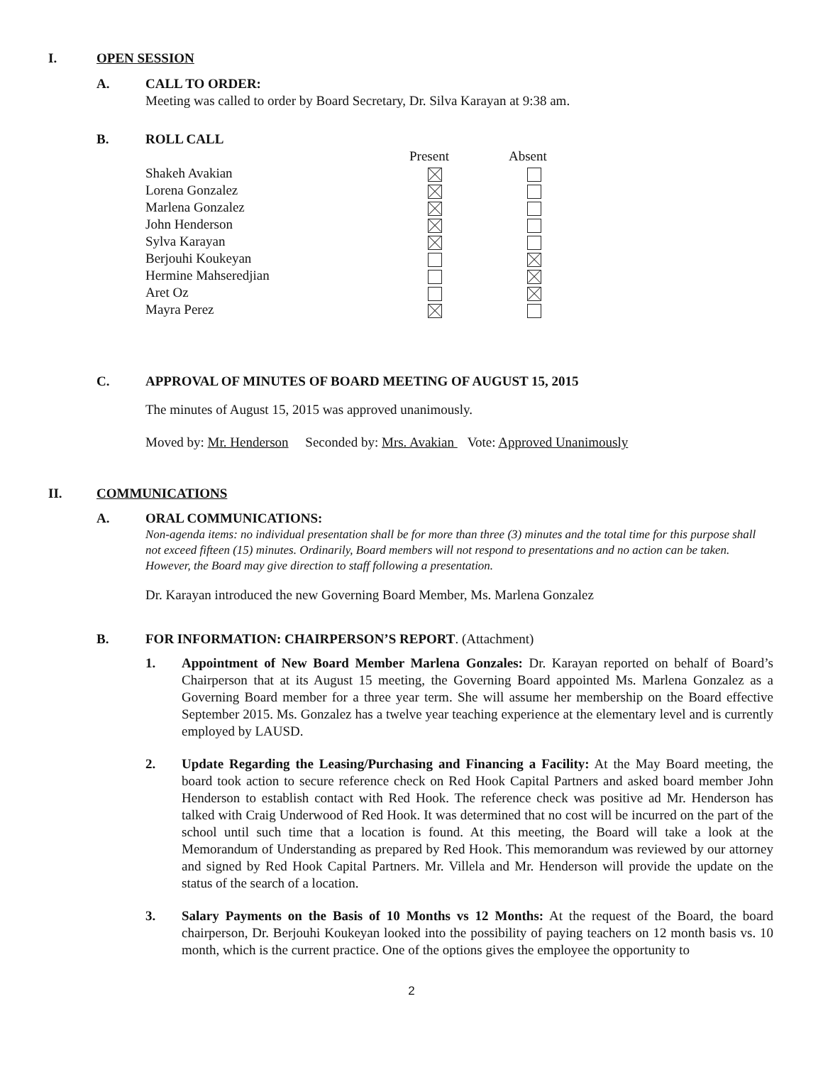I. OPEN SESSION
A. CALL TO ORDER:
Meeting was called to order by Board Secretary, Dr. Silva Karayan at 9:38 am.
B. ROLL CALL
| | Present | Absent |
| Shakeh Avakian | | |
| Lorena Gonzalez | | |
| Marlena Gonzalez | | |
| John Henderson | | |
| Sylva Karayan | | |
| Berjouhi Koukeyan | | |
| Hermine Mahseredjian | | |
| Aret Oz | | |
| Mayra Perez | | |
C. APPROVAL OF MINUTES OF BOARD MEETING OF AUGUST 15, 2015
The minutes of August 15, 2015 was approved unanimously.
Moved by: Mr. Henderson Seconded by: Mrs. Avakian Vote: Approved Unanimously
II. COMMUNICATIONS
A. ORAL COMMUNICATIONS:
Non-agenda items: no individual presentation shall be for more than three (3) minutes and the total time for this purpose shall not exceed fifteen (15) minutes. Ordinarily, Board members will not respond to presentations and no action can be taken. However, the Board may give direction to staff following a presentation.
Dr. Karayan introduced the new Governing Board Member, Ms. Marlena Gonzalez
B. FOR INFORMATION: CHAIRPERSON’S REPORT. (Attachment)
1. Appointment of New Board Member Marlena Gonzales: Dr. Karayan reported on behalf of Board’s Chairperson that at its August 15 meeting, the Governing Board appointed Ms. Marlena Gonzalez as a Governing Board member for a three year term. She will assume her membership on the Board effective September 2015. Ms. Gonzalez has a twelve year teaching experience at the elementary level and is currently employed by LAUSD.
2. Update Regarding the Leasing/Purchasing and Financing a Facility: At the May Board meeting, the board took action to secure reference check on Red Hook Capital Partners and asked board member John Henderson to establish contact with Red Hook. The reference check was positive ad Mr. Henderson has talked with Craig Underwood of Red Hook. It was determined that no cost will be incurred on the part of the school until such time that a location is found. At this meeting, the Board will take a look at the Memorandum of Understanding as prepared by Red Hook. This memorandum was reviewed by our attorney and signed by Red Hook Capital Partners. Mr. Villela and Mr. Henderson will provide the update on the status of the search of a location.
3. Salary Payments on the Basis of 10 Months vs 12 Months: At the request of the Board, the board chairperson, Dr. Berjouhi Koukeyan looked into the possibility of paying teachers on 12 month basis vs. 10 month, which is the current practice. One of the options gives the employee the opportunity to
2